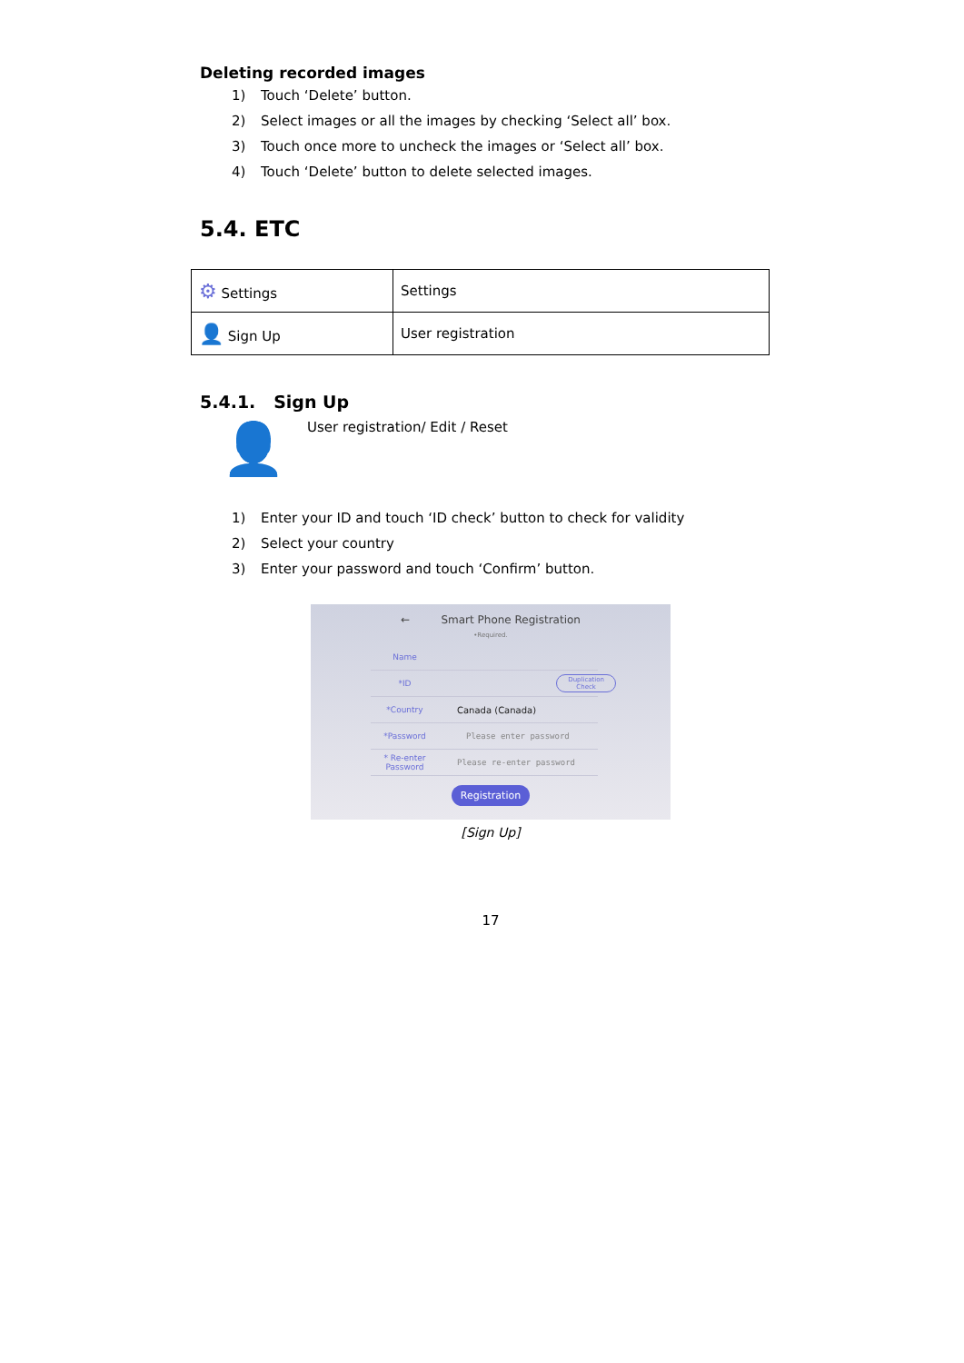Deleting recorded images
1) Touch ‘Delete’ button.
2) Select images or all the images by checking ‘Select all’ box.
3) Touch once more to uncheck the images or ‘Select all’ box.
4) Touch ‘Delete’ button to delete selected images.
5.4. ETC
| ⚙ Settings | Settings |
| 👤 Sign Up | User registration |
5.4.1. Sign Up
👤
User registration/ Edit / Reset
1) Enter your ID and touch ‘ID check’ button to check for validity
2) Select your country
3) Enter your password and touch ‘Confirm’ button.
← Smart Phone Registration
•Required.
Name
*ID
Duplication
Check
*Country Canada (Canada)
*Password Please enter password
* Re-enter
Password
Please re-enter password
Registration
[Sign Up]
17